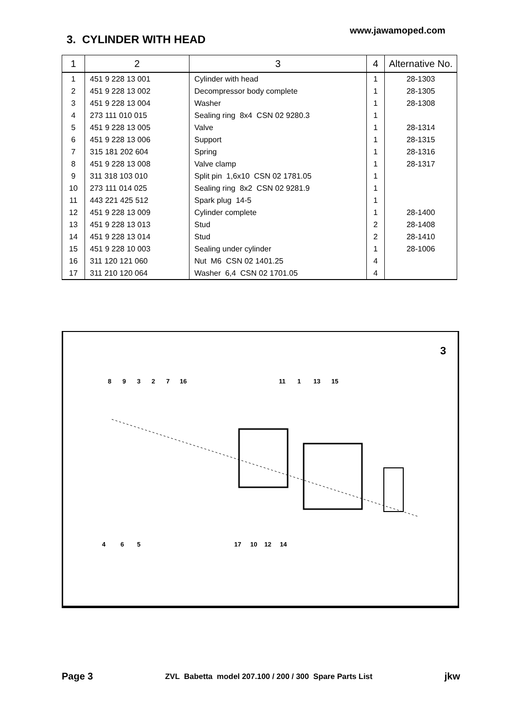www.jawamoped.com
3. CYLINDER WITH HEAD
| 1 | 2 | 3 | 4 | Alternative No. |
| --- | --- | --- | --- | --- |
| 1 | 451 9 228 13 001 | Cylinder with head | 1 | 28-1303 |
| 2 | 451 9 228 13 002 | Decompressor body complete | 1 | 28-1305 |
| 3 | 451 9 228 13 004 | Washer | 1 | 28-1308 |
| 4 | 273 111 010 015 | Sealing ring 8x4 CSN 02 9280.3 | 1 | |
| 5 | 451 9 228 13 005 | Valve | 1 | 28-1314 |
| 6 | 451 9 228 13 006 | Support | 1 | 28-1315 |
| 7 | 315 181 202 604 | Spring | 1 | 28-1316 |
| 8 | 451 9 228 13 008 | Valve clamp | 1 | 28-1317 |
| 9 | 311 318 103 010 | Split pin 1,6x10 CSN 02 1781.05 | 1 | |
| 10 | 273 111 014 025 | Sealing ring 8x2 CSN 02 9281.9 | 1 | |
| 11 | 443 221 425 512 | Spark plug 14-5 | 1 | |
| 12 | 451 9 228 13 009 | Cylinder complete | 1 | 28-1400 |
| 13 | 451 9 228 13 013 | Stud | 2 | 28-1408 |
| 14 | 451 9 228 13 014 | Stud | 2 | 28-1410 |
| 15 | 451 9 228 10 003 | Sealing under cylinder | 1 | 28-1006 |
| 16 | 311 120 121 060 | Nut M6 CSN 02 1401.25 | 4 | |
| 17 | 311 210 120 064 | Washer 6,4 CSN 02 1701.05 | 4 | |
3
8
9
3
2
7
16
11
1
13
15
4
6
5
17
10
12
14
Page 3 ZVL Babetta model 207.100 / 200 / 300 Spare Parts List jkw